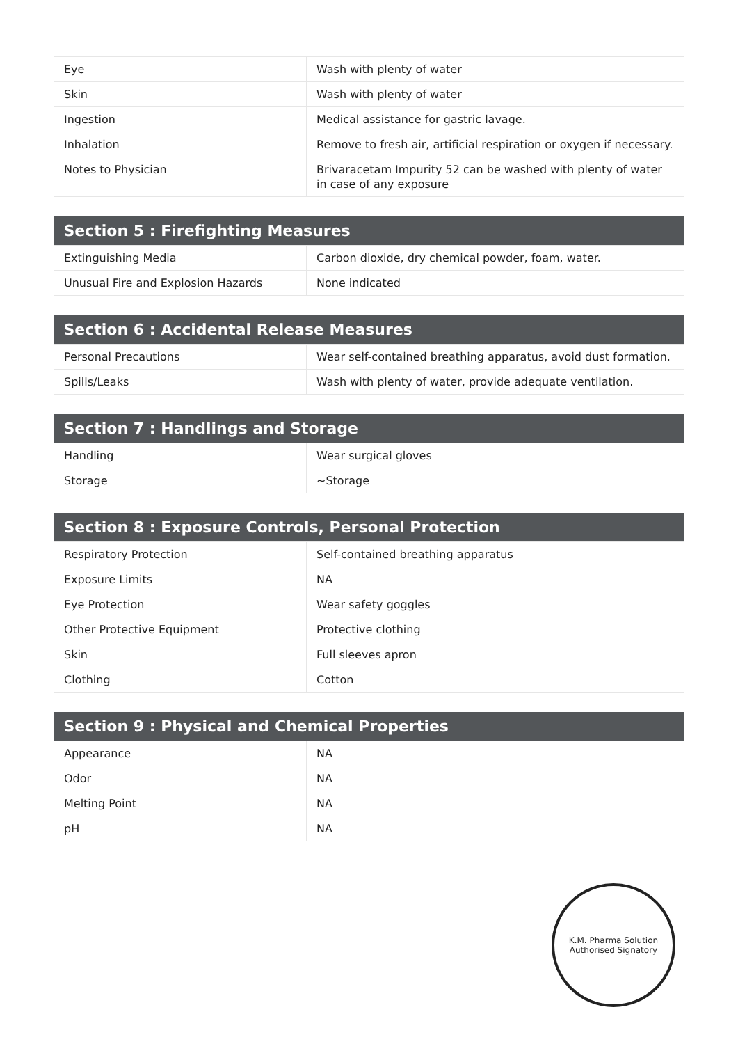| Eye | Wash with plenty of water |
| Skin | Wash with plenty of water |
| Ingestion | Medical assistance for gastric lavage. |
| Inhalation | Remove to fresh air, artificial respiration or oxygen if necessary. |
| Notes to Physician | Brivaracetam Impurity 52 can be washed with plenty of water in case of any exposure |
| Section 5 : Firefighting Measures | |
| --- | --- |
| Extinguishing Media | Carbon dioxide, dry chemical powder, foam, water. |
| Unusual Fire and Explosion Hazards | None indicated |
| Section 6 : Accidental Release Measures | |
| --- | --- |
| Personal Precautions | Wear self-contained breathing apparatus, avoid dust formation. |
| Spills/Leaks | Wash with plenty of water, provide adequate ventilation. |
| Section 7 : Handlings and Storage | |
| --- | --- |
| Handling | Wear surgical gloves |
| Storage | ~Storage |
| Section 8 : Exposure Controls, Personal Protection | |
| --- | --- |
| Respiratory Protection | Self-contained breathing apparatus |
| Exposure Limits | NA |
| Eye Protection | Wear safety goggles |
| Other Protective Equipment | Protective clothing |
| Skin | Full sleeves apron |
| Clothing | Cotton |
| Section 9 : Physical and Chemical Properties | |
| --- | --- |
| Appearance | NA |
| Odor | NA |
| Melting Point | NA |
| pH | NA |
K.M. Pharma Solution
Authorised Signatory